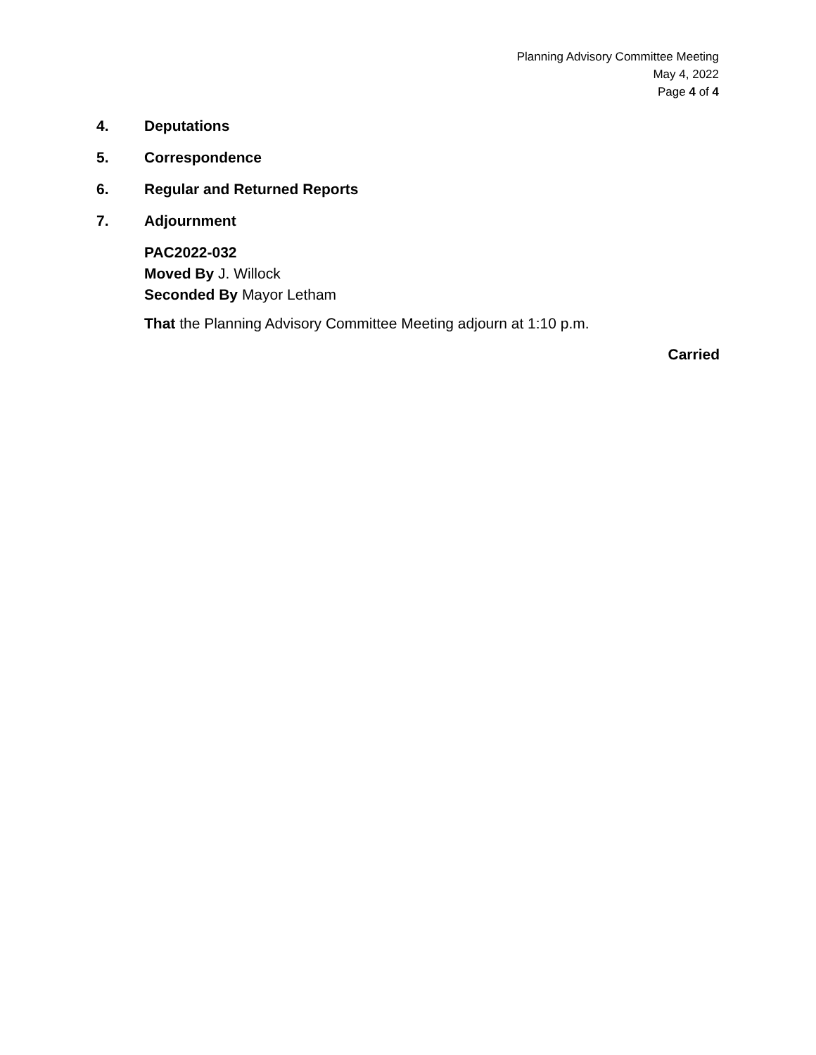Planning Advisory Committee Meeting
May 4, 2022
Page 4 of 4
4. Deputations
5. Correspondence
6. Regular and Returned Reports
7. Adjournment
PAC2022-032
Moved By J. Willock
Seconded By Mayor Letham
That the Planning Advisory Committee Meeting adjourn at 1:10 p.m.
Carried